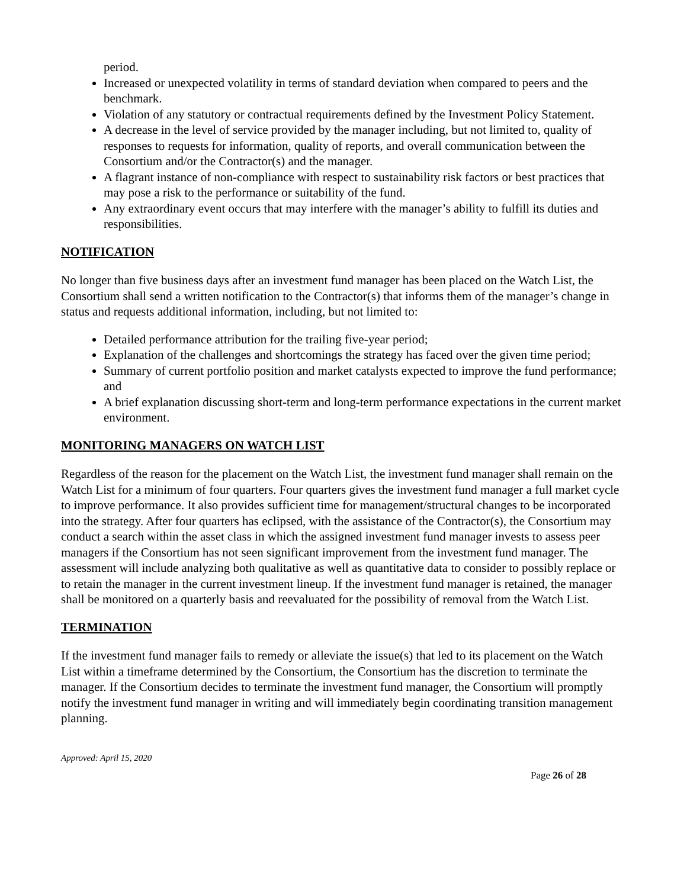period.
Increased or unexpected volatility in terms of standard deviation when compared to peers and the benchmark.
Violation of any statutory or contractual requirements defined by the Investment Policy Statement.
A decrease in the level of service provided by the manager including, but not limited to, quality of responses to requests for information, quality of reports, and overall communication between the Consortium and/or the Contractor(s) and the manager.
A flagrant instance of non-compliance with respect to sustainability risk factors or best practices that may pose a risk to the performance or suitability of the fund.
Any extraordinary event occurs that may interfere with the manager’s ability to fulfill its duties and responsibilities.
NOTIFICATION
No longer than five business days after an investment fund manager has been placed on the Watch List, the Consortium shall send a written notification to the Contractor(s) that informs them of the manager’s change in status and requests additional information, including, but not limited to:
Detailed performance attribution for the trailing five-year period;
Explanation of the challenges and shortcomings the strategy has faced over the given time period;
Summary of current portfolio position and market catalysts expected to improve the fund performance; and
A brief explanation discussing short-term and long-term performance expectations in the current market environment.
MONITORING MANAGERS ON WATCH LIST
Regardless of the reason for the placement on the Watch List, the investment fund manager shall remain on the Watch List for a minimum of four quarters. Four quarters gives the investment fund manager a full market cycle to improve performance. It also provides sufficient time for management/structural changes to be incorporated into the strategy. After four quarters has eclipsed, with the assistance of the Contractor(s), the Consortium may conduct a search within the asset class in which the assigned investment fund manager invests to assess peer managers if the Consortium has not seen significant improvement from the investment fund manager. The assessment will include analyzing both qualitative as well as quantitative data to consider to possibly replace or to retain the manager in the current investment lineup. If the investment fund manager is retained, the manager shall be monitored on a quarterly basis and reevaluated for the possibility of removal from the Watch List.
TERMINATION
If the investment fund manager fails to remedy or alleviate the issue(s) that led to its placement on the Watch List within a timeframe determined by the Consortium, the Consortium has the discretion to terminate the manager. If the Consortium decides to terminate the investment fund manager, the Consortium will promptly notify the investment fund manager in writing and will immediately begin coordinating transition management planning.
Approved: April 15, 2020
Page 26 of 28